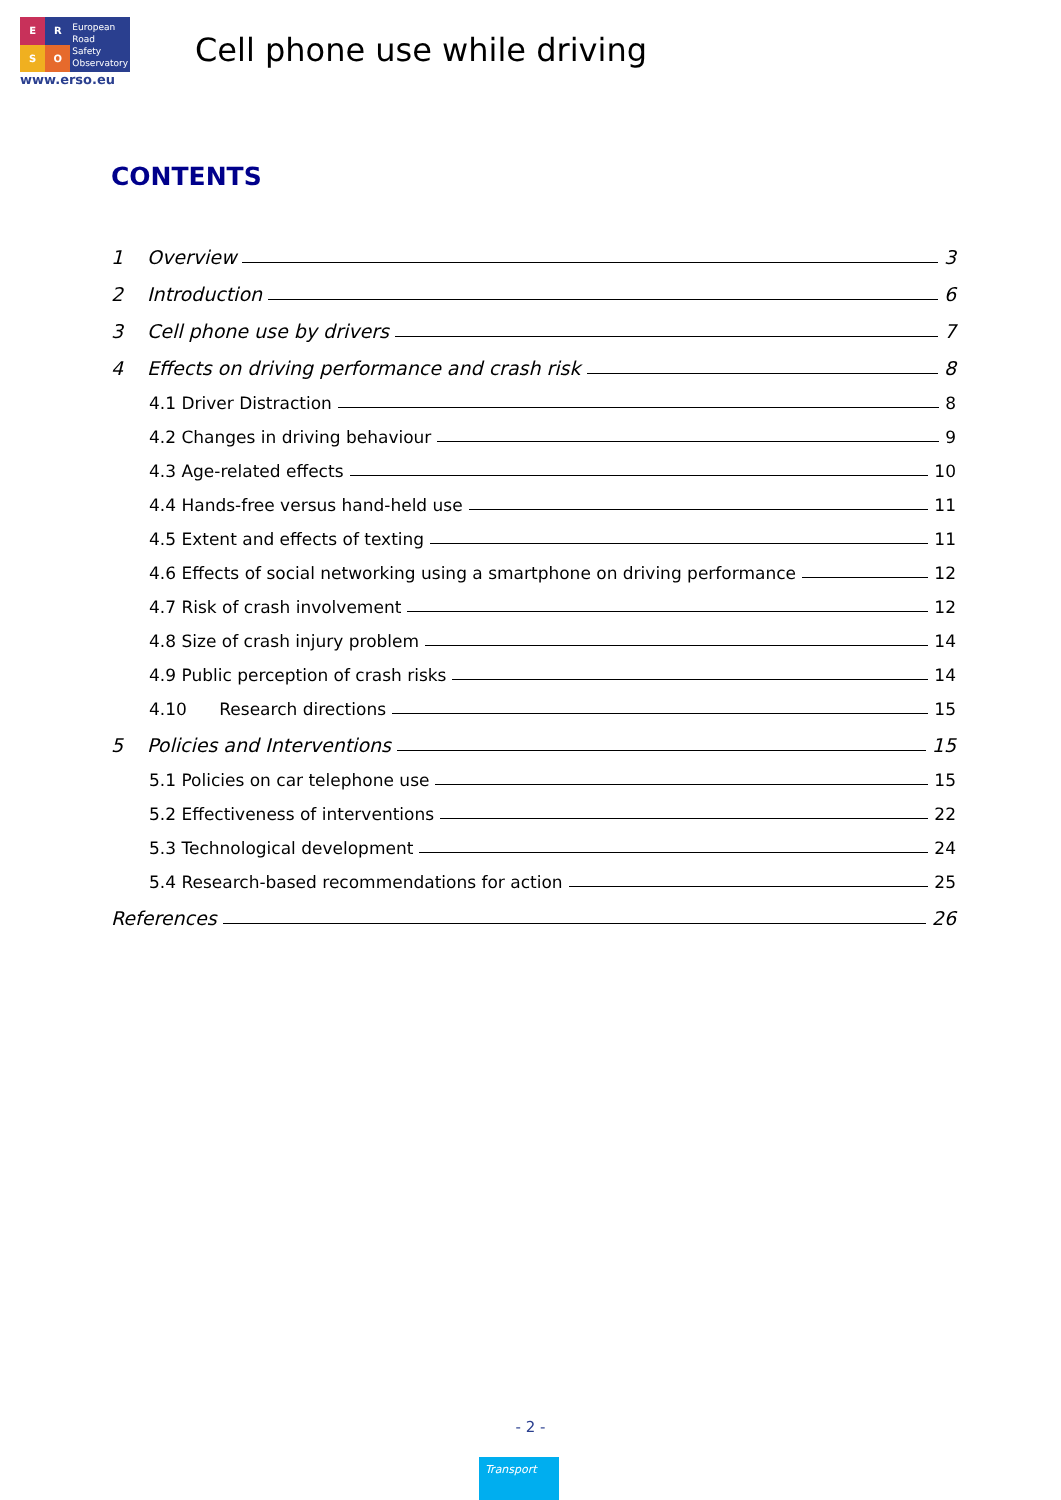ERSO
European
Road
Safety
Observatory
www.erso.eu
Cell phone use while driving
CONTENTS
1 Overview 3
2 Introduction 6
3 Cell phone use by drivers 7
4 Effects on driving performance and crash risk 8
4.1 Driver Distraction 8
4.2 Changes in driving behaviour 9
4.3 Age-related effects 10
4.4 Hands-free versus hand-held use 11
4.5 Extent and effects of texting 11
4.6 Effects of social networking using a smartphone on driving performance 12
4.7 Risk of crash involvement 12
4.8 Size of crash injury problem 14
4.9 Public perception of crash risks 14
4.10 Research directions 15
5 Policies and Interventions 15
5.1 Policies on car telephone use 15
5.2 Effectiveness of interventions 22
5.3 Technological development 24
5.4 Research-based recommendations for action 25
References 26
- 2 -
Transport